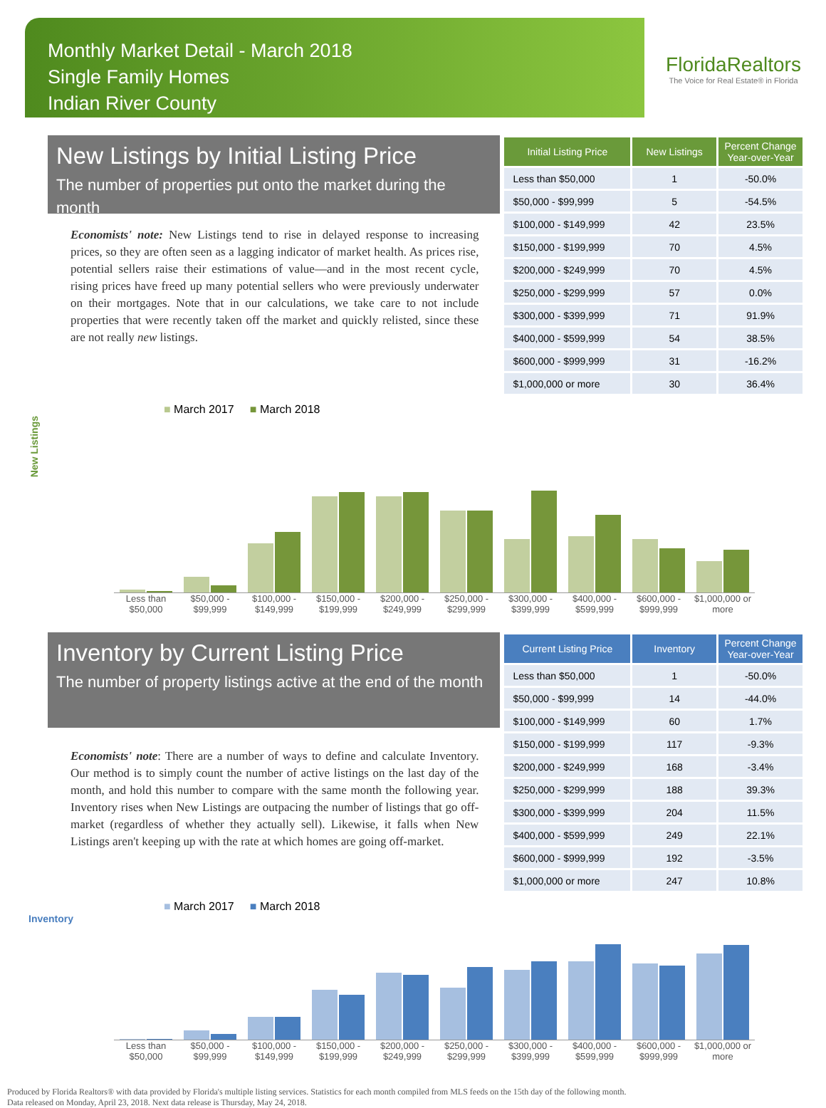Monthly Market Detail - March 2018
Single Family Homes
Indian River County
FloridaRealtors
The Voice for Real Estate® in Florida
New Listings by Initial Listing Price
The number of properties put onto the market during the month
Economists' note: New Listings tend to rise in delayed response to increasing prices, so they are often seen as a lagging indicator of market health. As prices rise, potential sellers raise their estimations of value—and in the most recent cycle, rising prices have freed up many potential sellers who were previously underwater on their mortgages. Note that in our calculations, we take care to not include properties that were recently taken off the market and quickly relisted, since these are not really new listings.
| Initial Listing Price | New Listings | Percent Change Year-over-Year |
| --- | --- | --- |
| Less than $50,000 | 1 | -50.0% |
| $50,000 - $99,999 | 5 | -54.5% |
| $100,000 - $149,999 | 42 | 23.5% |
| $150,000 - $199,999 | 70 | 4.5% |
| $200,000 - $249,999 | 70 | 4.5% |
| $250,000 - $299,999 | 57 | 0.0% |
| $300,000 - $399,999 | 71 | 91.9% |
| $400,000 - $599,999 | 54 | 38.5% |
| $600,000 - $999,999 | 31 | -16.2% |
| $1,000,000 or more | 30 | 36.4% |
■ March 2017 ■ March 2018
New Listings
Less than $50,000 $50,000 - $99,999 $100,000 - $149,999 $150,000 - $199,999 $200,000 - $249,999 $250,000 - $299,999 $300,000 - $399,999 $400,000 - $599,999 $600,000 - $999,999 $1,000,000 or more
Inventory by Current Listing Price
The number of property listings active at the end of the month
Economists' note: There are a number of ways to define and calculate Inventory. Our method is to simply count the number of active listings on the last day of the month, and hold this number to compare with the same month the following year. Inventory rises when New Listings are outpacing the number of listings that go off-market (regardless of whether they actually sell). Likewise, it falls when New Listings aren't keeping up with the rate at which homes are going off-market.
| Current Listing Price | Inventory | Percent Change Year-over-Year |
| --- | --- | --- |
| Less than $50,000 | 1 | -50.0% |
| $50,000 - $99,999 | 14 | -44.0% |
| $100,000 - $149,999 | 60 | 1.7% |
| $150,000 - $199,999 | 117 | -9.3% |
| $200,000 - $249,999 | 168 | -3.4% |
| $250,000 - $299,999 | 188 | 39.3% |
| $300,000 - $399,999 | 204 | 11.5% |
| $400,000 - $599,999 | 249 | 22.1% |
| $600,000 - $999,999 | 192 | -3.5% |
| $1,000,000 or more | 247 | 10.8% |
■ March 2017 ■ March 2018
Inventory
Less than $50,000 $50,000 - $99,999 $100,000 - $149,999 $150,000 - $199,999 $200,000 - $249,999 $250,000 - $299,999 $300,000 - $399,999 $400,000 - $599,999 $600,000 - $999,999 $1,000,000 or more
Produced by Florida Realtors® with data provided by Florida's multiple listing services. Statistics for each month compiled from MLS feeds on the 15th day of the following month.
Data released on Monday, April 23, 2018. Next data release is Thursday, May 24, 2018.